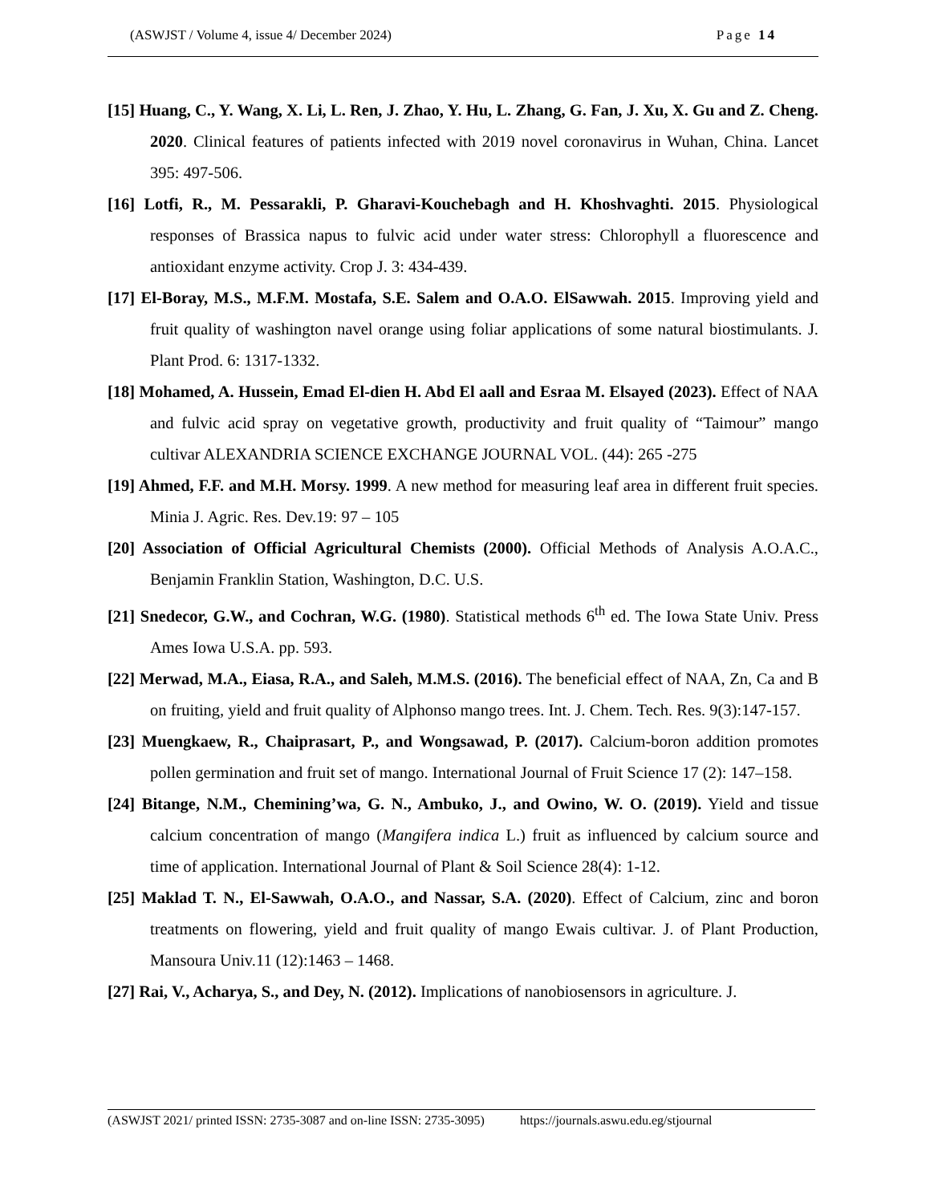(ASWJST / Volume 4, issue 4/ December 2024) Page 14
[15] Huang, C., Y. Wang, X. Li, L. Ren, J. Zhao, Y. Hu, L. Zhang, G. Fan, J. Xu, X. Gu and Z. Cheng. 2020. Clinical features of patients infected with 2019 novel coronavirus in Wuhan, China. Lancet 395: 497-506.
[16] Lotfi, R., M. Pessarakli, P. Gharavi-Kouchebagh and H. Khoshvaghti. 2015. Physiological responses of Brassica napus to fulvic acid under water stress: Chlorophyll a fluorescence and antioxidant enzyme activity. Crop J. 3: 434-439.
[17] El-Boray, M.S., M.F.M. Mostafa, S.E. Salem and O.A.O. ElSawwah. 2015. Improving yield and fruit quality of washington navel orange using foliar applications of some natural biostimulants. J. Plant Prod. 6: 1317-1332.
[18] Mohamed, A. Hussein, Emad El-dien H. Abd El aall and Esraa M. Elsayed (2023). Effect of NAA and fulvic acid spray on vegetative growth, productivity and fruit quality of “Taimour” mango cultivar ALEXANDRIA SCIENCE EXCHANGE JOURNAL VOL. (44): 265 -275
[19] Ahmed, F.F. and M.H. Morsy. 1999. A new method for measuring leaf area in different fruit species. Minia J. Agric. Res. Dev.19: 97 – 105
[20] Association of Official Agricultural Chemists (2000). Official Methods of Analysis A.O.A.C., Benjamin Franklin Station, Washington, D.C. U.S.
[21] Snedecor, G.W., and Cochran, W.G. (1980). Statistical methods 6<sup>th</sup> ed. The Iowa State Univ. Press Ames Iowa U.S.A. pp. 593.
[22] Merwad, M.A., Eiasa, R.A., and Saleh, M.M.S. (2016). The beneficial effect of NAA, Zn, Ca and B on fruiting, yield and fruit quality of Alphonso mango trees. Int. J. Chem. Tech. Res. 9(3):147-157.
[23] Muengkaew, R., Chaiprasart, P., and Wongsawad, P. (2017). Calcium-boron addition promotes pollen germination and fruit set of mango. International Journal of Fruit Science 17 (2): 147–158.
[24] Bitange, N.M., Chemining’wa, G. N., Ambuko, J., and Owino, W. O. (2019). Yield and tissue calcium concentration of mango (Mangifera indica L.) fruit as influenced by calcium source and time of application. International Journal of Plant & Soil Science 28(4): 1-12.
[25] Maklad T. N., El-Sawwah, O.A.O., and Nassar, S.A. (2020). Effect of Calcium, zinc and boron treatments on flowering, yield and fruit quality of mango Ewais cultivar. J. of Plant Production, Mansoura Univ.11 (12):1463 – 1468.
[27] Rai, V., Acharya, S., and Dey, N. (2012). Implications of nanobiosensors in agriculture. J.
(ASWJST 2021/ printed ISSN: 2735-3087 and on-line ISSN: 2735-3095) https://journals.aswu.edu.eg/stjournal